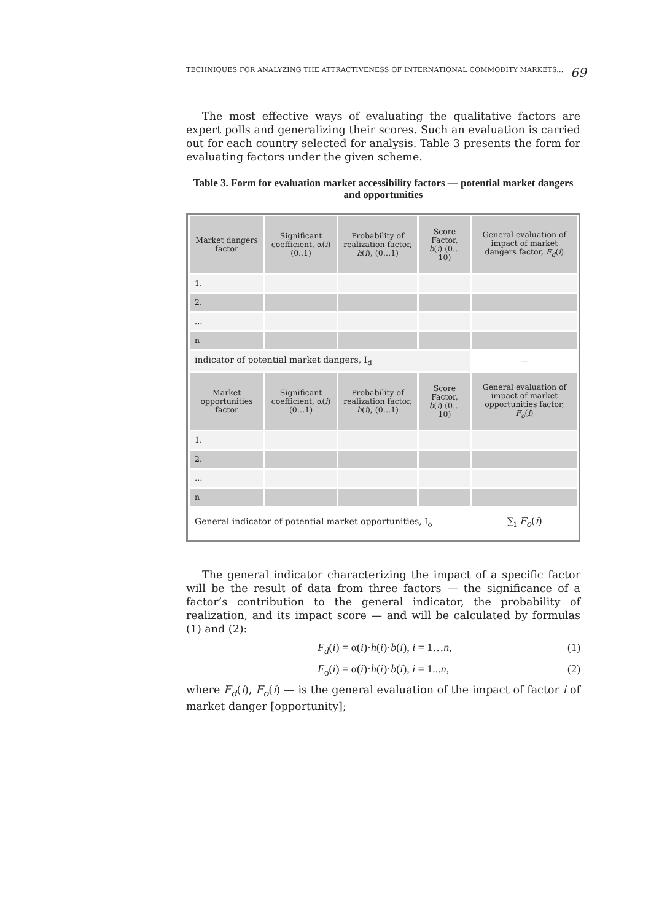TECHNIQUES FOR ANALYZING THE ATTRACTIVENESS OF INTERNATIONAL COMMODITY MARKETS... 69
The most effective ways of evaluating the qualitative factors are expert polls and generalizing their scores. Such an evaluation is carried out for each country selected for analysis. Table 3 presents the form for evaluating factors under the given scheme.
Table 3. Form for evaluation market accessibility factors — potential market dangers and opportunities
| Market dangers factor | Significant coefficient, α( i ) (0..1) | Probability of realization factor, h ( i ), (0…1) | Score Factor, b ( i ) (0…10) | General evaluation of impact of market dangers factor, F<sub>d</sub> ( i ) |
| 1. | | | | |
| 2. | | | | |
| … | | | | |
| n | | | | |
| indicator of potential market dangers, I<sub>d</sub> | | | | — |
| Market opportunities factor | Significant coefficient, α( i ) (0…1) | Probability of realization factor, h ( i ), (0…1) | Score Factor, b ( i ) (0…10) | General evaluation of impact of market opportunities factor, F<sub>o</sub> ( i ) |
| 1. | | | | |
| 2. | | | | |
| … | | | | |
| n | | | | |
| General indicator of potential market opportunities, I<sub>o</sub> | | | | ∑<sub>i</sub> F<sub>o</sub> ( i ) |
The general indicator characterizing the impact of a specific factor will be the result of data from three factors — the significance of a factor’s contribution to the general indicator, the probability of realization, and its impact score — and will be calculated by formulas (1) and (2):
F<sub>d</sub>(i) = α(i)·h(i)·b(i), i = 1…n, (1)
F<sub>o</sub>(i) = α(i)·h(i)·b(i), i = 1...n, (2)
where F<sub>d</sub>(i), F<sub>o</sub>(i) — is the general evaluation of the impact of factor i of market danger [opportunity];